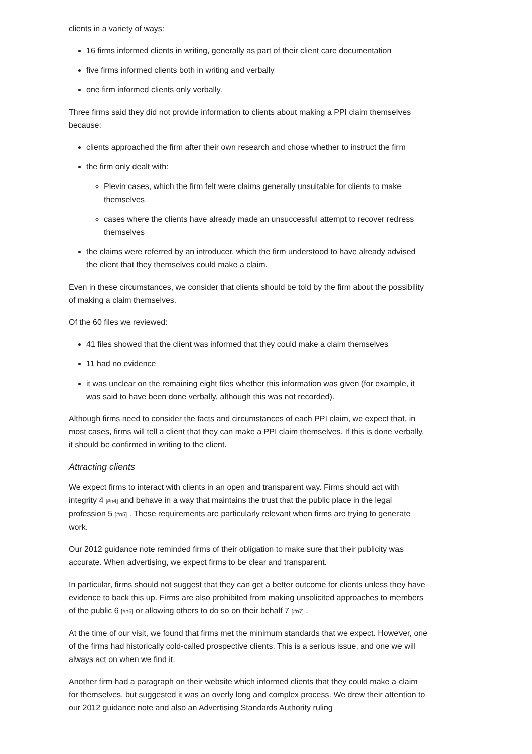clients in a variety of ways:
16 firms informed clients in writing, generally as part of their client care documentation
five firms informed clients both in writing and verbally
one firm informed clients only verbally.
Three firms said they did not provide information to clients about making a PPI claim themselves because:
clients approached the firm after their own research and chose whether to instruct the firm
the firm only dealt with:
Plevin cases, which the firm felt were claims generally unsuitable for clients to make themselves
cases where the clients have already made an unsuccessful attempt to recover redress themselves
the claims were referred by an introducer, which the firm understood to have already advised the client that they themselves could make a claim.
Even in these circumstances, we consider that clients should be told by the firm about the possibility of making a claim themselves.
Of the 60 files we reviewed:
41 files showed that the client was informed that they could make a claim themselves
11 had no evidence
it was unclear on the remaining eight files whether this information was given (for example, it was said to have been done verbally, although this was not recorded).
Although firms need to consider the facts and circumstances of each PPI claim, we expect that, in most cases, firms will tell a client that they can make a PPI claim themselves. If this is done verbally, it should be confirmed in writing to the client.
Attracting clients
We expect firms to interact with clients in an open and transparent way. Firms should act with integrity 4 [#n4] and behave in a way that maintains the trust that the public place in the legal profession 5 [#n5] . These requirements are particularly relevant when firms are trying to generate work.
Our 2012 guidance note reminded firms of their obligation to make sure that their publicity was accurate. When advertising, we expect firms to be clear and transparent.
In particular, firms should not suggest that they can get a better outcome for clients unless they have evidence to back this up. Firms are also prohibited from making unsolicited approaches to members of the public 6 [#n6] or allowing others to do so on their behalf 7 [#n7] .
At the time of our visit, we found that firms met the minimum standards that we expect. However, one of the firms had historically cold-called prospective clients. This is a serious issue, and one we will always act on when we find it.
Another firm had a paragraph on their website which informed clients that they could make a claim for themselves, but suggested it was an overly long and complex process. We drew their attention to our 2012 guidance note and also an Advertising Standards Authority ruling